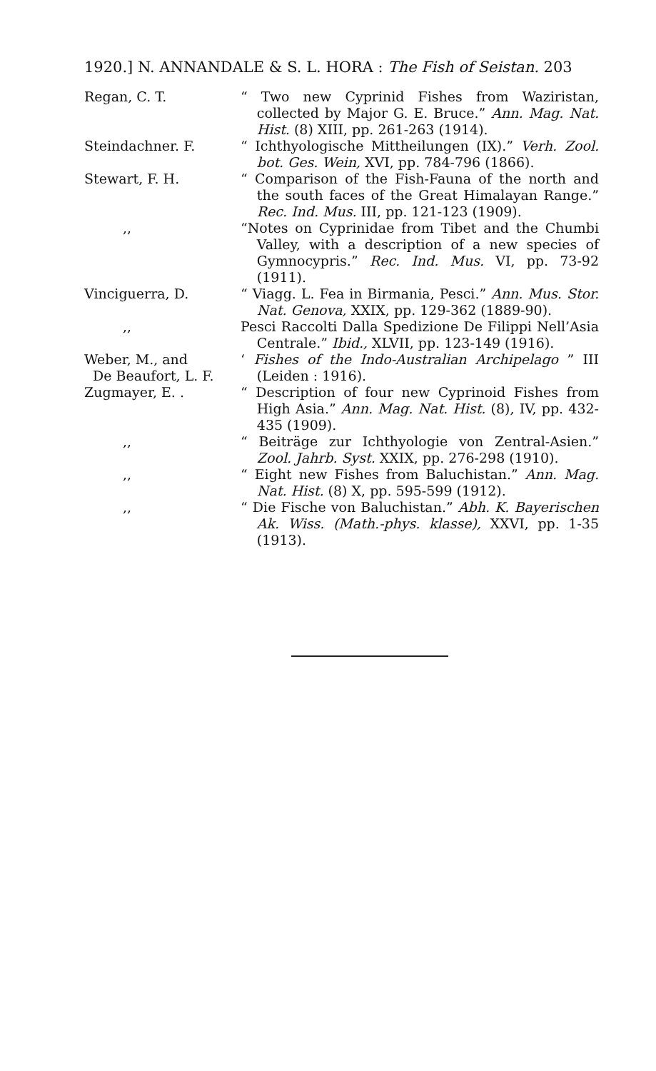1920.] N. ANNANDALE & S. L. HORA : The Fish of Seistan. 203
Regan, C. T. “ Two new Cyprinid Fishes from Waziristan, collected by Major G. E. Bruce.” Ann. Mag. Nat. Hist. (8) XIII, pp. 261-263 (1914).
Steindachner. F. “ Ichthyologische Mittheilungen (IX).” Verh. Zool. bot. Ges. Wein, XVI, pp. 784-796 (1866).
Stewart, F. H. “ Comparison of the Fish-Fauna of the north and the south faces of the Great Himalayan Range.” Rec. Ind. Mus. III, pp. 121-123 (1909).
,, “Notes on Cyprinidae from Tibet and the Chumbi Valley, with a description of a new species of Gymnocypris.” Rec. Ind. Mus. VI, pp. 73-92 (1911).
Vinciguerra, D. “ Viagg. L. Fea in Birmania, Pesci.” Ann. Mus. Stor. Nat. Genova, XXIX, pp. 129-362 (1889-90).
,, Pesci Raccolti Dalla Spedizione De Filippi Nell’Asia Centrale.” Ibid., XLVII, pp. 123-149 (1916).
Weber, M., and
De Beaufort, L. F.
‘ Fishes of the Indo-Australian Archipelago ” III (Leiden : 1916).
Zugmayer, E. . “ Description of four new Cyprinoid Fishes from High Asia.” Ann. Mag. Nat. Hist. (8), IV, pp. 432-435 (1909).
,, “ Beiträge zur Ichthyologie von Zentral-Asien.” Zool. Jahrb. Syst. XXIX, pp. 276-298 (1910).
,, “ Eight new Fishes from Baluchistan.” Ann. Mag. Nat. Hist. (8) X, pp. 595-599 (1912).
,, “ Die Fische von Baluchistan.” Abh. K. Bayerischen Ak. Wiss. (Math.-phys. klasse), XXVI, pp. 1-35 (1913).